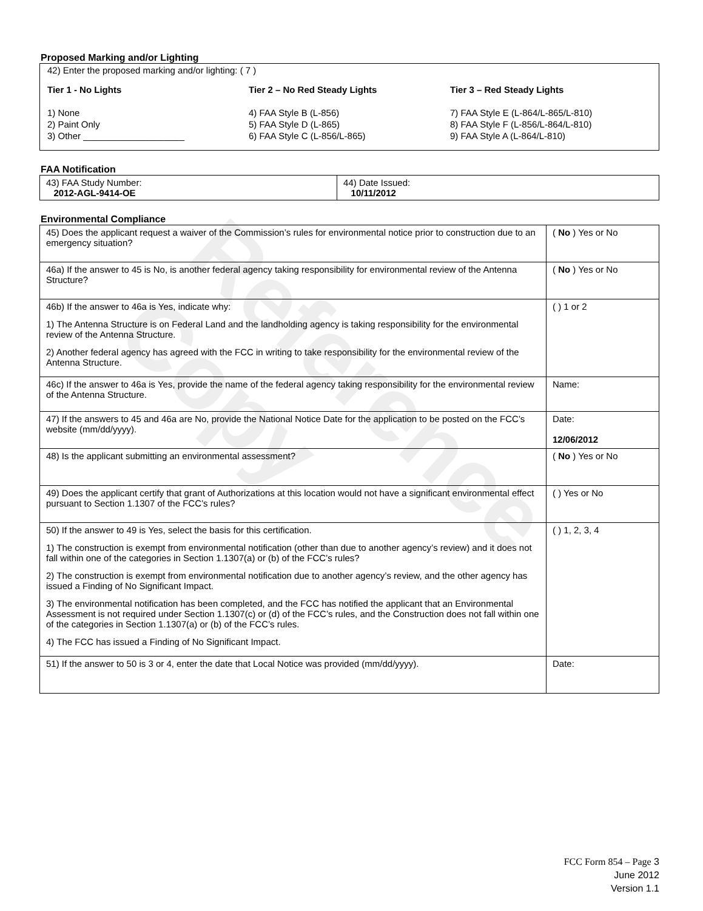Reference Copy
Proposed Marking and/or Lighting
42) Enter the proposed marking and/or lighting: ( 7 )
Tier 1 - No Lights
1) None
2) Paint Only
3) Other ____________________
Tier 2 – No Red Steady Lights
4) FAA Style B (L-856)
5) FAA Style D (L-865)
6) FAA Style C (L-856/L-865)
Tier 3 – Red Steady Lights
7) FAA Style E (L-864/L-865/L-810)
8) FAA Style F (L-856/L-864/L-810)
9) FAA Style A (L-864/L-810)
FAA Notification
| 43) FAA Study Number: 2012-AGL-9414-OE | 44) Date Issued: 10/11/2012 |
Environmental Compliance
| 45) Does the applicant request a waiver of the Commission’s rules for environmental notice prior to construction due to an emergency situation? | ( No ) Yes or No |
| 46a) If the answer to 45 is No, is another federal agency taking responsibility for environmental review of the Antenna Structure? | ( No ) Yes or No |
| 46b) If the answer to 46a is Yes, indicate why: 1) The Antenna Structure is on Federal Land and the landholding agency is taking responsibility for the environmental review of the Antenna Structure. 2) Another federal agency has agreed with the FCC in writing to take responsibility for the environmental review of the Antenna Structure. | ( ) 1 or 2 |
| 46c) If the answer to 46a is Yes, provide the name of the federal agency taking responsibility for the environmental review of the Antenna Structure. | Name: |
| 47) If the answers to 45 and 46a are No, provide the National Notice Date for the application to be posted on the FCC’s website (mm/dd/yyyy). | Date: 12/06/2012 |
| 48) Is the applicant submitting an environmental assessment? | ( No ) Yes or No |
| 49) Does the applicant certify that grant of Authorizations at this location would not have a significant environmental effect pursuant to Section 1.1307 of the FCC’s rules? | ( ) Yes or No |
| 50) If the answer to 49 is Yes, select the basis for this certification. 1) The construction is exempt from environmental notification (other than due to another agency’s review) and it does not fall within one of the categories in Section 1.1307(a) or (b) of the FCC’s rules? 2) The construction is exempt from environmental notification due to another agency’s review, and the other agency has issued a Finding of No Significant Impact. 3) The environmental notification has been completed, and the FCC has notified the applicant that an Environmental Assessment is not required under Section 1.1307(c) or (d) of the FCC’s rules, and the Construction does not fall within one of the categories in Section 1.1307(a) or (b) of the FCC’s rules. 4) The FCC has issued a Finding of No Significant Impact. | ( ) 1, 2, 3, 4 |
| 51) If the answer to 50 is 3 or 4, enter the date that Local Notice was provided (mm/dd/yyyy). | Date: |
FCC Form 854 – Page 3
June 2012
Version 1.1